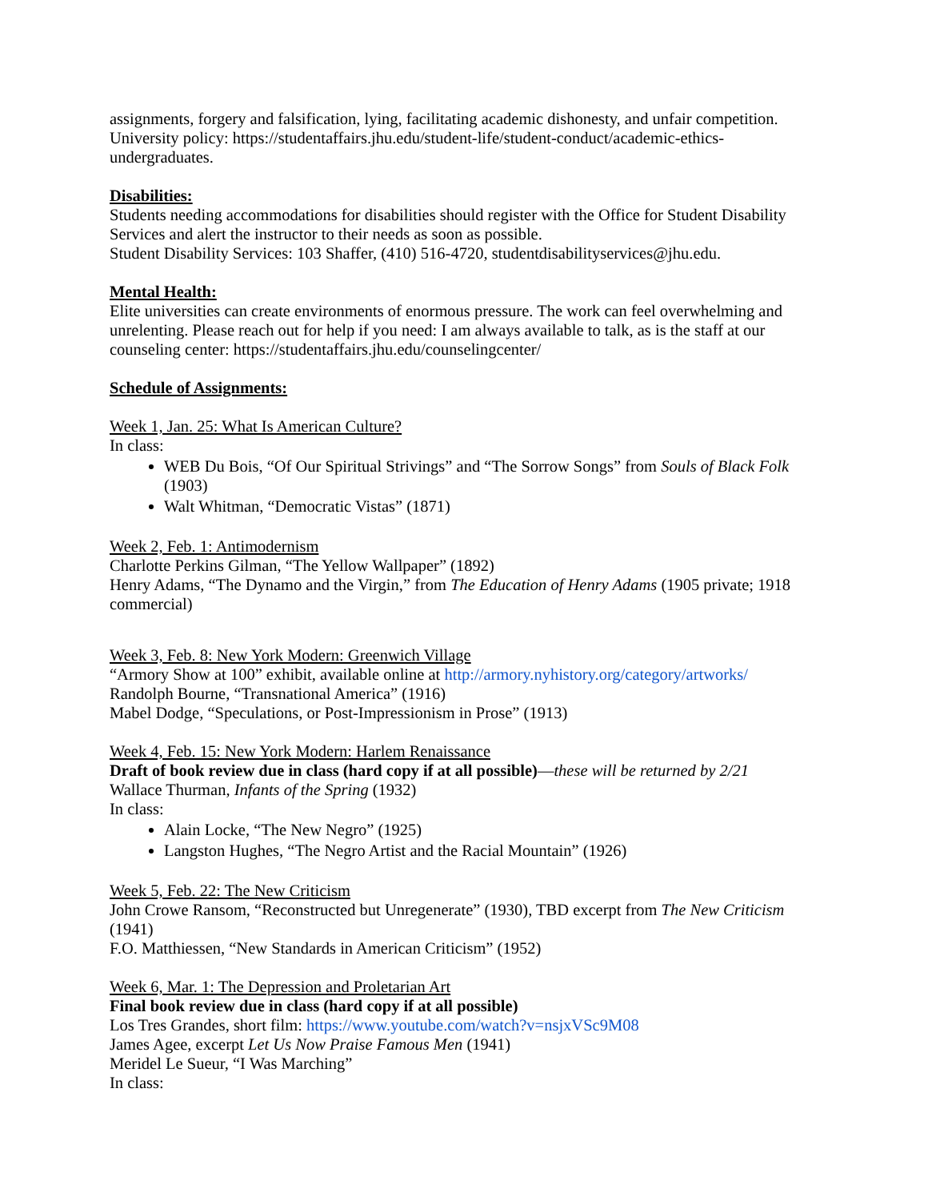assignments, forgery and falsification, lying, facilitating academic dishonesty, and unfair competition. University policy: https://studentaffairs.jhu.edu/student-life/student-conduct/academic-ethics-undergraduates.
Disabilities:
Students needing accommodations for disabilities should register with the Office for Student Disability Services and alert the instructor to their needs as soon as possible.
Student Disability Services: 103 Shaffer, (410) 516-4720, studentdisabilityservices@jhu.edu.
Mental Health:
Elite universities can create environments of enormous pressure. The work can feel overwhelming and unrelenting. Please reach out for help if you need: I am always available to talk, as is the staff at our counseling center: https://studentaffairs.jhu.edu/counselingcenter/
Schedule of Assignments:
Week 1, Jan. 25: What Is American Culture?
In class:
WEB Du Bois, “Of Our Spiritual Strivings” and “The Sorrow Songs” from Souls of Black Folk (1903)
Walt Whitman, “Democratic Vistas” (1871)
Week 2, Feb. 1: Antimodernism
Charlotte Perkins Gilman, “The Yellow Wallpaper” (1892)
Henry Adams, “The Dynamo and the Virgin,” from The Education of Henry Adams (1905 private; 1918 commercial)
Week 3, Feb. 8: New York Modern: Greenwich Village
“Armory Show at 100” exhibit, available online at http://armory.nyhistory.org/category/artworks/
Randolph Bourne, “Transnational America” (1916)
Mabel Dodge, “Speculations, or Post-Impressionism in Prose” (1913)
Week 4, Feb. 15: New York Modern: Harlem Renaissance
Draft of book review due in class (hard copy if at all possible)—these will be returned by 2/21
Wallace Thurman, Infants of the Spring (1932)
In class:
Alain Locke, “The New Negro” (1925)
Langston Hughes, “The Negro Artist and the Racial Mountain” (1926)
Week 5, Feb. 22: The New Criticism
John Crowe Ransom, “Reconstructed but Unregenerate” (1930), TBD excerpt from The New Criticism (1941)
F.O. Matthiessen, “New Standards in American Criticism” (1952)
Week 6, Mar. 1: The Depression and Proletarian Art
Final book review due in class (hard copy if at all possible)
Los Tres Grandes, short film: https://www.youtube.com/watch?v=nsjxVSc9M08
James Agee, excerpt Let Us Now Praise Famous Men (1941)
Meridel Le Sueur, “I Was Marching”
In class: